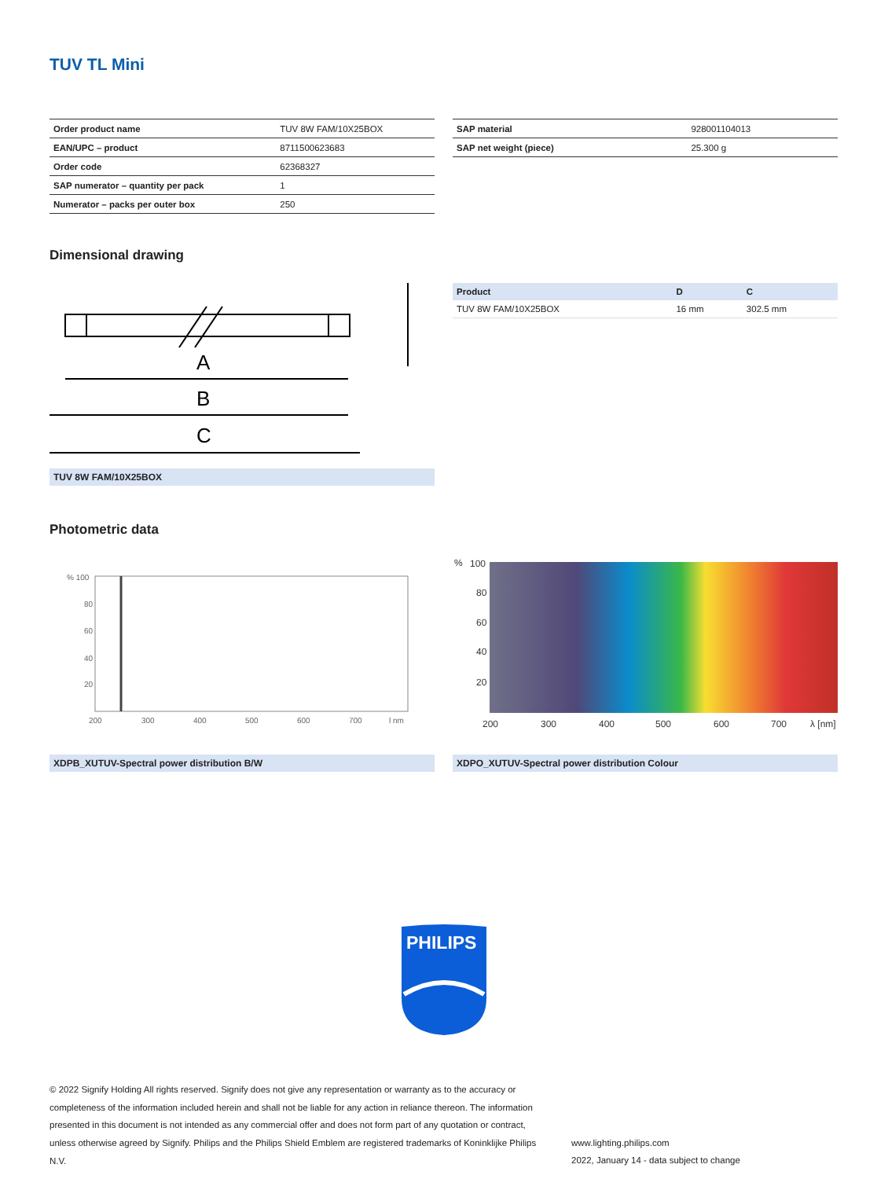TUV TL Mini
| Order product name | TUV 8W FAM/10X25BOX |
| EAN/UPC – product | 8711500623683 |
| Order code | 62368327 |
| SAP numerator – quantity per pack | 1 |
| Numerator – packs per outer box | 250 |
| SAP material | 928001104013 |
| SAP net weight (piece) | 25.300 g |
Dimensional drawing
A
B
C
| Product | D | C |
| --- | --- | --- |
| TUV 8W FAM/10X25BOX | 16 mm | 302.5 mm |
TUV 8W FAM/10X25BOX
Photometric data
% 100
80
60
40
20
200
300
400
500
600
700
l nm
%
100
80
60
40
20
200
300
400
500
600
700
λ [nm]
XDPB_XUTUV-Spectral power distribution B/W XDPO_XUTUV-Spectral power distribution Colour
PHILIPS
© 2022 Signify Holding All rights reserved. Signify does not give any representation or warranty as to the accuracy or completeness of the information included herein and shall not be liable for any action in reliance thereon. The information presented in this document is not intended as any commercial offer and does not form part of any quotation or contract, unless otherwise agreed by Signify. Philips and the Philips Shield Emblem are registered trademarks of Koninklijke Philips N.V.
www.lighting.philips.com
2022, January 14 - data subject to change